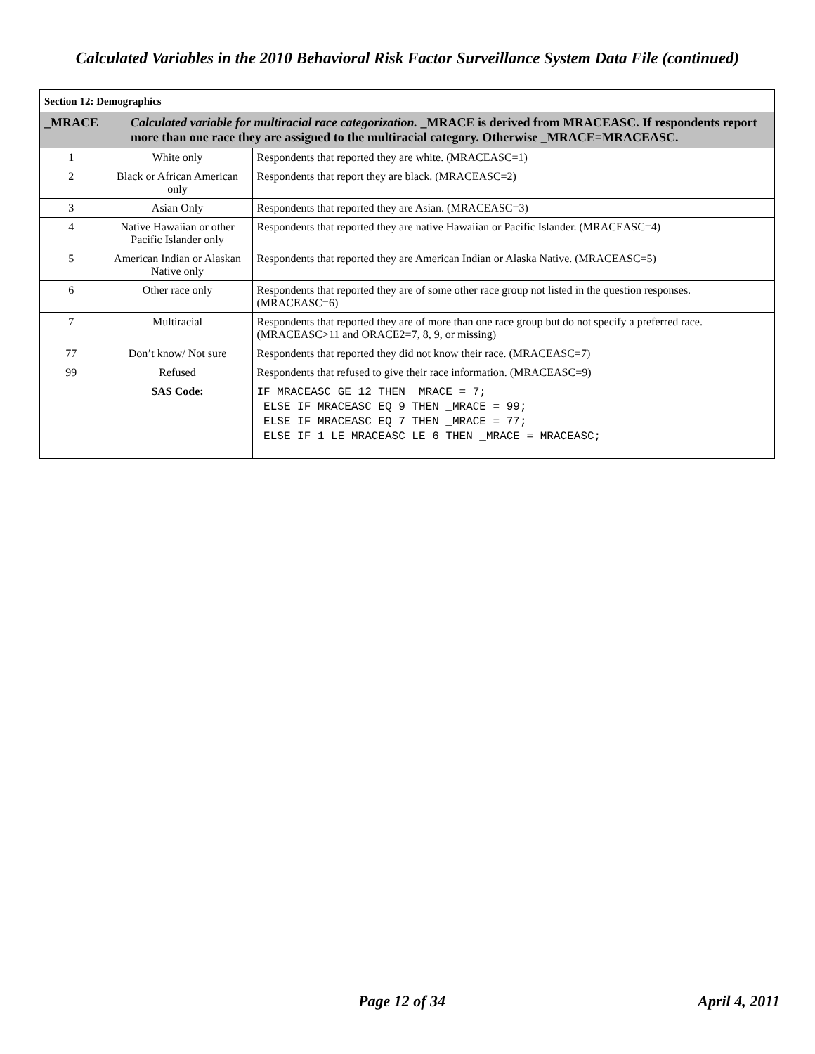Calculated Variables in the 2010 Behavioral Risk Factor Surveillance System Data File (continued)
| Section 12: Demographics | | |
| --- | --- | --- |
| _MRACE | Calculated variable for multiracial race categorization. _MRACE is derived from MRACEASC. If respondents report more than one race they are assigned to the multiracial category. Otherwise _MRACE=MRACEASC. | |
| 1 | White only | Respondents that reported they are white. (MRACEASC=1) |
| 2 | Black or African American only | Respondents that report they are black. (MRACEASC=2) |
| 3 | Asian Only | Respondents that reported they are Asian. (MRACEASC=3) |
| 4 | Native Hawaiian or other Pacific Islander only | Respondents that reported they are native Hawaiian or Pacific Islander. (MRACEASC=4) |
| 5 | American Indian or Alaskan Native only | Respondents that reported they are American Indian or Alaska Native. (MRACEASC=5) |
| 6 | Other race only | Respondents that reported they are of some other race group not listed in the question responses. (MRACEASC=6) |
| 7 | Multiracial | Respondents that reported they are of more than one race group but do not specify a preferred race. (MRACEASC>11 and ORACE2=7, 8, 9, or missing) |
| 77 | Don’t know/ Not sure | Respondents that reported they did not know their race. (MRACEASC=7) |
| 99 | Refused | Respondents that refused to give their race information. (MRACEASC=9) |
| | SAS Code: | IF MRACEASC GE 12 THEN _MRACE = 7; ELSE IF MRACEASC EQ 9 THEN _MRACE = 99; ELSE IF MRACEASC EQ 7 THEN _MRACE = 77; ELSE IF 1 LE MRACEASC LE 6 THEN _MRACE = MRACEASC; |
Page 12 of 34 April 4, 2011